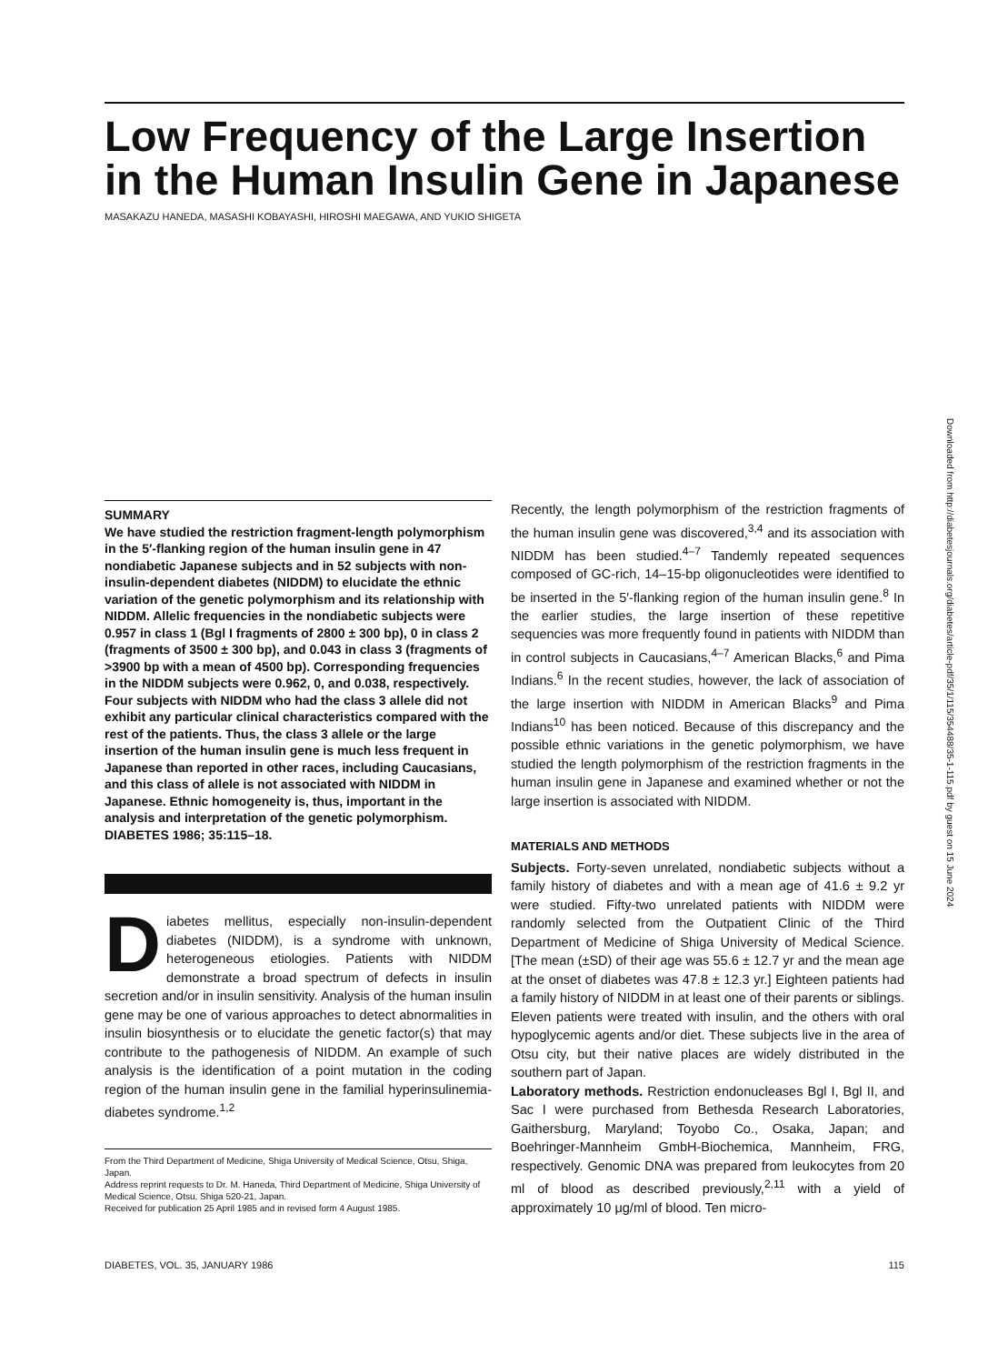Low Frequency of the Large Insertion in the Human Insulin Gene in Japanese
MASAKAZU HANEDA, MASASHI KOBAYASHI, HIROSHI MAEGAWA, AND YUKIO SHIGETA
SUMMARY
We have studied the restriction fragment-length polymorphism in the 5′-flanking region of the human insulin gene in 47 nondiabetic Japanese subjects and in 52 subjects with non-insulin-dependent diabetes (NIDDM) to elucidate the ethnic variation of the genetic polymorphism and its relationship with NIDDM. Allelic frequencies in the nondiabetic subjects were 0.957 in class 1 (Bgl I fragments of 2800 ± 300 bp), 0 in class 2 (fragments of 3500 ± 300 bp), and 0.043 in class 3 (fragments of >3900 bp with a mean of 4500 bp). Corresponding frequencies in the NIDDM subjects were 0.962, 0, and 0.038, respectively. Four subjects with NIDDM who had the class 3 allele did not exhibit any particular clinical characteristics compared with the rest of the patients. Thus, the class 3 allele or the large insertion of the human insulin gene is much less frequent in Japanese than reported in other races, including Caucasians, and this class of allele is not associated with NIDDM in Japanese. Ethnic homogeneity is, thus, important in the analysis and interpretation of the genetic polymorphism. DIABETES 1986; 35:115–18.
Diabetes mellitus, especially non-insulin-dependent diabetes (NIDDM), is a syndrome with unknown, heterogeneous etiologies. Patients with NIDDM demonstrate a broad spectrum of defects in insulin secretion and/or in insulin sensitivity. Analysis of the human insulin gene may be one of various approaches to detect abnormalities in insulin biosynthesis or to elucidate the genetic factor(s) that may contribute to the pathogenesis of NIDDM. An example of such analysis is the identification of a point mutation in the coding region of the human insulin gene in the familial hyperinsulinemia-diabetes syndrome.<sup>1,2</sup>
From the Third Department of Medicine, Shiga University of Medical Science, Otsu, Shiga, Japan.
Address reprint requests to Dr. M. Haneda, Third Department of Medicine, Shiga University of Medical Science, Otsu, Shiga 520-21, Japan.
Received for publication 25 April 1985 and in revised form 4 August 1985.
Recently, the length polymorphism of the restriction fragments of the human insulin gene was discovered,<sup>3,4</sup> and its association with NIDDM has been studied.<sup>4–7</sup> Tandemly repeated sequences composed of GC-rich, 14–15-bp oligonucleotides were identified to be inserted in the 5′-flanking region of the human insulin gene.<sup>8</sup> In the earlier studies, the large insertion of these repetitive sequencies was more frequently found in patients with NIDDM than in control subjects in Caucasians,<sup>4–7</sup> American Blacks,<sup>6</sup> and Pima Indians.<sup>6</sup> In the recent studies, however, the lack of association of the large insertion with NIDDM in American Blacks<sup>9</sup> and Pima Indians<sup>10</sup> has been noticed. Because of this discrepancy and the possible ethnic variations in the genetic polymorphism, we have studied the length polymorphism of the restriction fragments in the human insulin gene in Japanese and examined whether or not the large insertion is associated with NIDDM.
MATERIALS AND METHODS
Subjects. Forty-seven unrelated, nondiabetic subjects without a family history of diabetes and with a mean age of 41.6 ± 9.2 yr were studied. Fifty-two unrelated patients with NIDDM were randomly selected from the Outpatient Clinic of the Third Department of Medicine of Shiga University of Medical Science. [The mean (±SD) of their age was 55.6 ± 12.7 yr and the mean age at the onset of diabetes was 47.8 ± 12.3 yr.] Eighteen patients had a family history of NIDDM in at least one of their parents or siblings. Eleven patients were treated with insulin, and the others with oral hypoglycemic agents and/or diet. These subjects live in the area of Otsu city, but their native places are widely distributed in the southern part of Japan.
Laboratory methods. Restriction endonucleases Bgl I, Bgl II, and Sac I were purchased from Bethesda Research Laboratories, Gaithersburg, Maryland; Toyobo Co., Osaka, Japan; and Boehringer-Mannheim GmbH-Biochemica, Mannheim, FRG, respectively. Genomic DNA was prepared from leukocytes from 20 ml of blood as described previously,<sup>2,11</sup> with a yield of approximately 10 μg/ml of blood. Ten micro-
DIABETES, VOL. 35, JANUARY 1986 115
Downloaded from http://diabetesjournals.org/diabetes/article-pdf/35/1/115/354488/35-1-115.pdf by guest on 15 June 2024